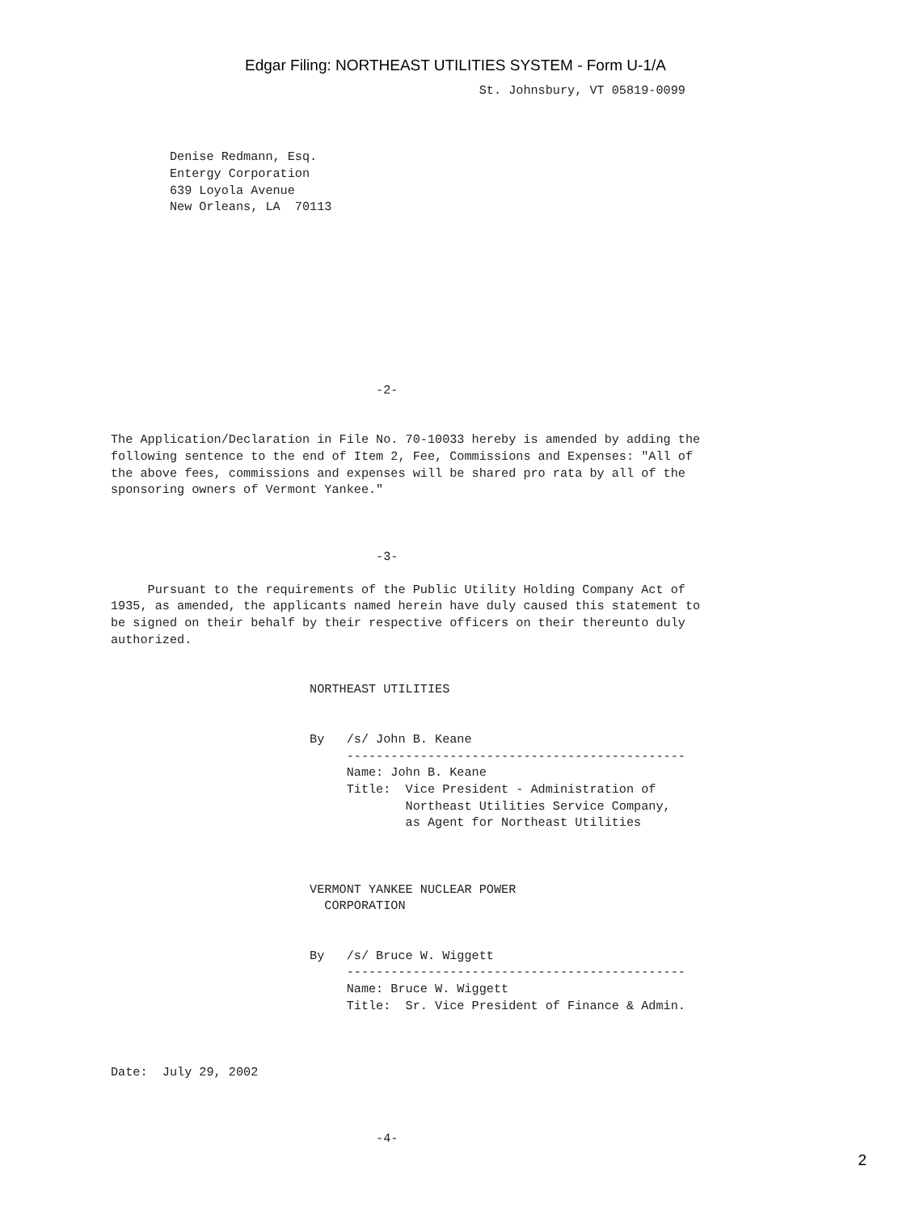Edgar Filing: NORTHEAST UTILITIES SYSTEM - Form U-1/A
                                                  St. Johnsbury, VT 05819-0099



        Denise Redmann, Esq.
        Entergy Corporation
        639 Loyola Avenue
        New Orleans, LA  70113










                                    -2-


The Application/Declaration in File No. 70-10033 hereby is amended by adding the
following sentence to the end of Item 2, Fee, Commissions and Expenses: "All of
the above fees, commissions and expenses will be shared pro rata by all of the
sponsoring owners of Vermont Yankee."



                                    -3-

     Pursuant to the requirements of the Public Utility Holding Company Act of
1935, as amended, the applicants named herein have duly caused this statement to
be signed on their behalf by their respective officers on their thereunto duly
authorized.


                           NORTHEAST UTILITIES


                           By   /s/ John B. Keane
                                ----------------------------------------------
                                Name: John B. Keane
                                Title:  Vice President - Administration of
                                        Northeast Utilities Service Company,
                                        as Agent for Northeast Utilities



                           VERMONT YANKEE NUCLEAR POWER
                             CORPORATION


                           By   /s/ Bruce W. Wiggett
                                ----------------------------------------------
                                Name: Bruce W. Wiggett
                                Title:  Sr. Vice President of Finance & Admin.



Date:  July 29, 2002



                                    -4-
2